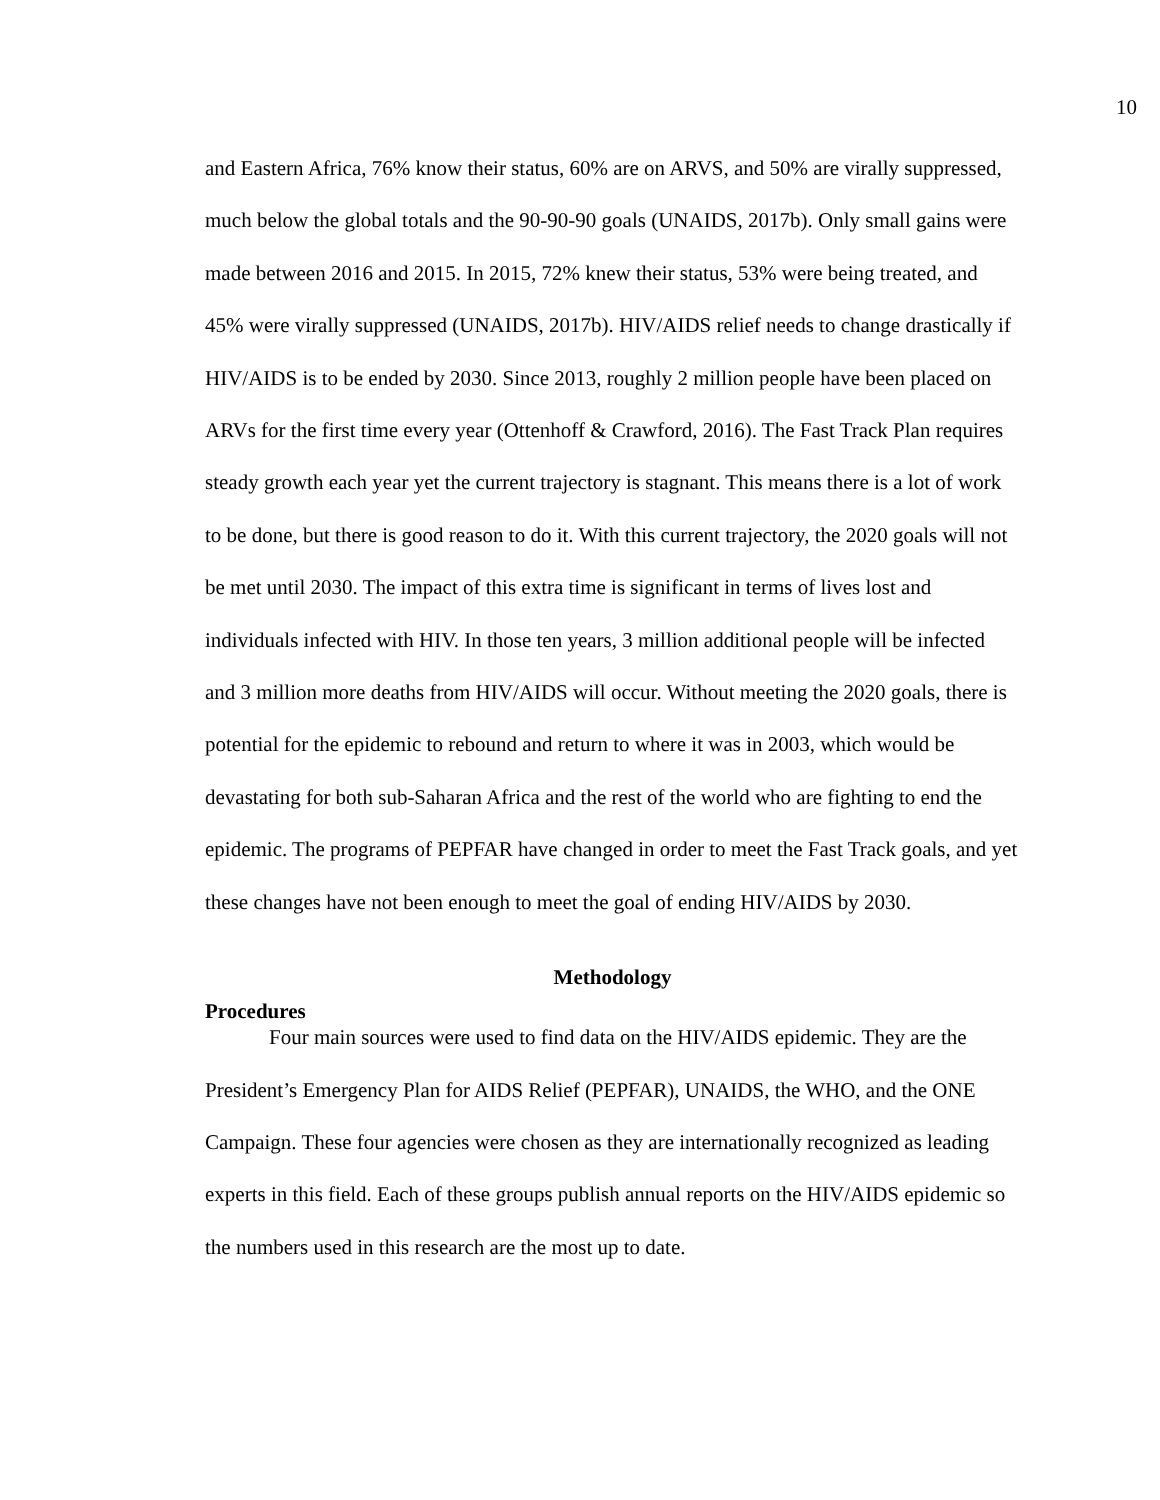10
and Eastern Africa, 76% know their status, 60% are on ARVS, and 50% are virally suppressed, much below the global totals and the 90-90-90 goals (UNAIDS, 2017b). Only small gains were made between 2016 and 2015. In 2015, 72% knew their status, 53% were being treated, and 45% were virally suppressed (UNAIDS, 2017b). HIV/AIDS relief needs to change drastically if HIV/AIDS is to be ended by 2030. Since 2013, roughly 2 million people have been placed on ARVs for the first time every year (Ottenhoff & Crawford, 2016). The Fast Track Plan requires steady growth each year yet the current trajectory is stagnant. This means there is a lot of work to be done, but there is good reason to do it. With this current trajectory, the 2020 goals will not be met until 2030. The impact of this extra time is significant in terms of lives lost and individuals infected with HIV. In those ten years, 3 million additional people will be infected and 3 million more deaths from HIV/AIDS will occur. Without meeting the 2020 goals, there is potential for the epidemic to rebound and return to where it was in 2003, which would be devastating for both sub-Saharan Africa and the rest of the world who are fighting to end the epidemic. The programs of PEPFAR have changed in order to meet the Fast Track goals, and yet these changes have not been enough to meet the goal of ending HIV/AIDS by 2030.
Methodology
Procedures
Four main sources were used to find data on the HIV/AIDS epidemic. They are the President’s Emergency Plan for AIDS Relief (PEPFAR), UNAIDS, the WHO, and the ONE Campaign. These four agencies were chosen as they are internationally recognized as leading experts in this field. Each of these groups publish annual reports on the HIV/AIDS epidemic so the numbers used in this research are the most up to date.